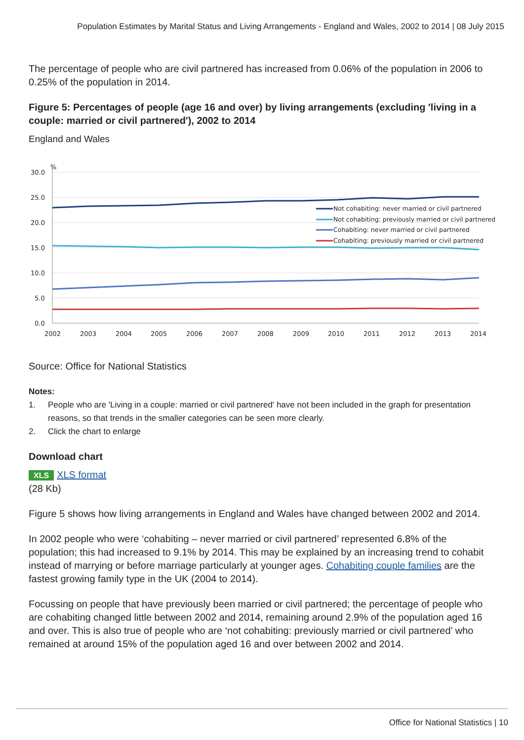Population Estimates by Marital Status and Living Arrangements - England and Wales, 2002 to 2014 | 08 July 2015
The percentage of people who are civil partnered has increased from 0.06% of the population in 2006 to 0.25% of the population in 2014.
Figure 5: Percentages of people (age 16 and over) by living arrangements (excluding 'living in a couple: married or civil partnered'), 2002 to 2014
England and Wales
30.0
25.0
20.0
15.0
10.0
5.0
0.0
%
2002
2003
2004
2005
2006
2007
2008
2009
2010
2011
2012
2013
2014
Not cohabiting: never married or civil partnered
Not cohabiting: previously married or civil partnered
Cohabiting: never married or civil partnered
Cohabiting: previously married or civil partnered
Source: Office for National Statistics
Notes:
1. People who are 'Living in a couple: married or civil partnered' have not been included in the graph for presentation reasons, so that trends in the smaller categories can be seen more clearly.
2. Click the chart to enlarge
Download chart
XLS XLS format
(28 Kb)
Figure 5 shows how living arrangements in England and Wales have changed between 2002 and 2014.
In 2002 people who were ‘cohabiting – never married or civil partnered’ represented 6.8% of the population; this had increased to 9.1% by 2014. This may be explained by an increasing trend to cohabit instead of marrying or before marriage particularly at younger ages. Cohabiting couple families are the fastest growing family type in the UK (2004 to 2014).
Focussing on people that have previously been married or civil partnered; the percentage of people who are cohabiting changed little between 2002 and 2014, remaining around 2.9% of the population aged 16 and over. This is also true of people who are ‘not cohabiting: previously married or civil partnered’ who remained at around 15% of the population aged 16 and over between 2002 and 2014.
Office for National Statistics | 10